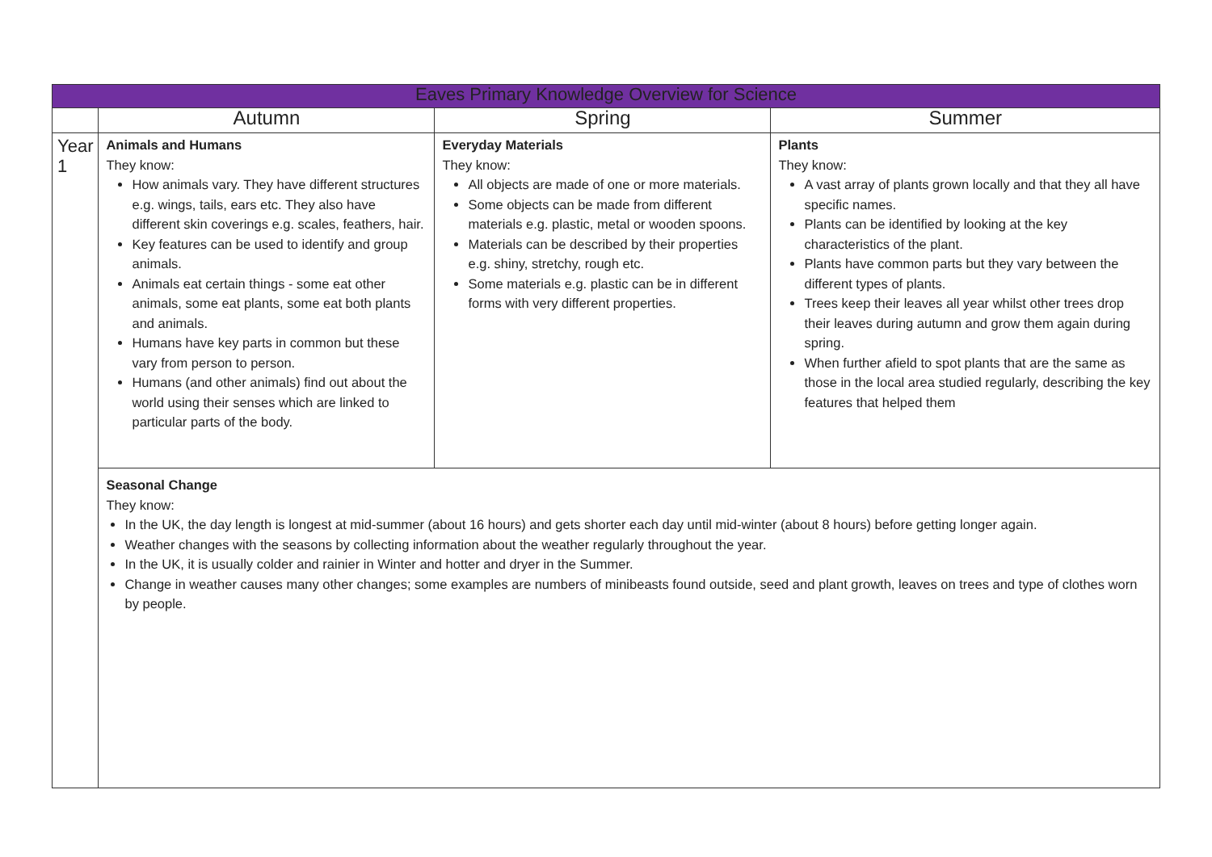| Eaves Primary Knowledge Overview for Science | | | |
| --- | --- | --- | --- |
| | Autumn | Spring | Summer |
| Year 1 | Animals and Humans They know: How animals vary. They have different structures e.g. wings, tails, ears etc. They also have different skin coverings e.g. scales, feathers, hair. Key features can be used to identify and group animals. Animals eat certain things - some eat other animals, some eat plants, some eat both plants and animals. Humans have key parts in common but these vary from person to person. Humans (and other animals) find out about the world using their senses which are linked to particular parts of the body. | Everyday Materials They know: All objects are made of one or more materials. Some objects can be made from different materials e.g. plastic, metal or wooden spoons. Materials can be described by their properties e.g. shiny, stretchy, rough etc. Some materials e.g. plastic can be in different forms with very different properties. | Plants They know: A vast array of plants grown locally and that they all have specific names. Plants can be identified by looking at the key characteristics of the plant. Plants have common parts but they vary between the different types of plants. Trees keep their leaves all year whilst other trees drop their leaves during autumn and grow them again during spring. When further afield to spot plants that are the same as those in the local area studied regularly, describing the key features that helped them |
| | Seasonal Change They know: In the UK, the day length is longest at mid-summer (about 16 hours) and gets shorter each day until mid-winter (about 8 hours) before getting longer again. Weather changes with the seasons by collecting information about the weather regularly throughout the year. In the UK, it is usually colder and rainier in Winter and hotter and dryer in the Summer. Change in weather causes many other changes; some examples are numbers of minibeasts found outside, seed and plant growth, leaves on trees and type of clothes worn by people. | | |